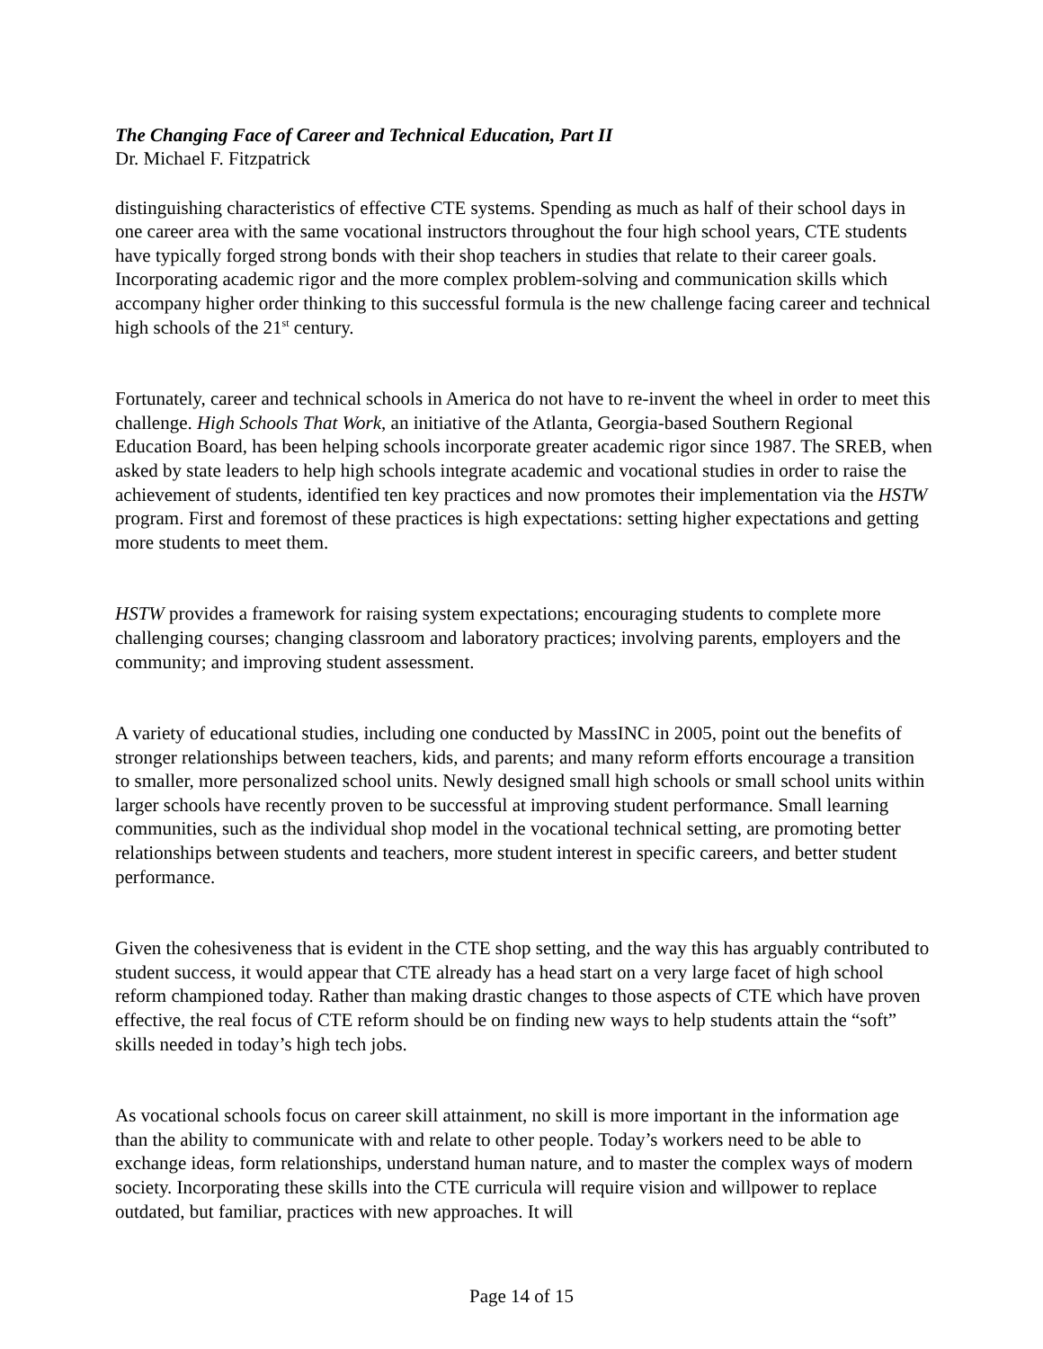The Changing Face of Career and Technical Education, Part II
Dr. Michael F. Fitzpatrick
distinguishing characteristics of effective CTE systems. Spending as much as half of their school days in one career area with the same vocational instructors throughout the four high school years, CTE students have typically forged strong bonds with their shop teachers in studies that relate to their career goals. Incorporating academic rigor and the more complex problem-solving and communication skills which accompany higher order thinking to this successful formula is the new challenge facing career and technical high schools of the 21<sup>st</sup> century.
Fortunately, career and technical schools in America do not have to re-invent the wheel in order to meet this challenge. High Schools That Work, an initiative of the Atlanta, Georgia-based Southern Regional Education Board, has been helping schools incorporate greater academic rigor since 1987. The SREB, when asked by state leaders to help high schools integrate academic and vocational studies in order to raise the achievement of students, identified ten key practices and now promotes their implementation via the HSTW program. First and foremost of these practices is high expectations: setting higher expectations and getting more students to meet them.
HSTW provides a framework for raising system expectations; encouraging students to complete more challenging courses; changing classroom and laboratory practices; involving parents, employers and the community; and improving student assessment.
A variety of educational studies, including one conducted by MassINC in 2005, point out the benefits of stronger relationships between teachers, kids, and parents; and many reform efforts encourage a transition to smaller, more personalized school units. Newly designed small high schools or small school units within larger schools have recently proven to be successful at improving student performance. Small learning communities, such as the individual shop model in the vocational technical setting, are promoting better relationships between students and teachers, more student interest in specific careers, and better student performance.
Given the cohesiveness that is evident in the CTE shop setting, and the way this has arguably contributed to student success, it would appear that CTE already has a head start on a very large facet of high school reform championed today. Rather than making drastic changes to those aspects of CTE which have proven effective, the real focus of CTE reform should be on finding new ways to help students attain the “soft” skills needed in today’s high tech jobs.
As vocational schools focus on career skill attainment, no skill is more important in the information age than the ability to communicate with and relate to other people. Today’s workers need to be able to exchange ideas, form relationships, understand human nature, and to master the complex ways of modern society. Incorporating these skills into the CTE curricula will require vision and willpower to replace outdated, but familiar, practices with new approaches. It will
Page 14 of 15